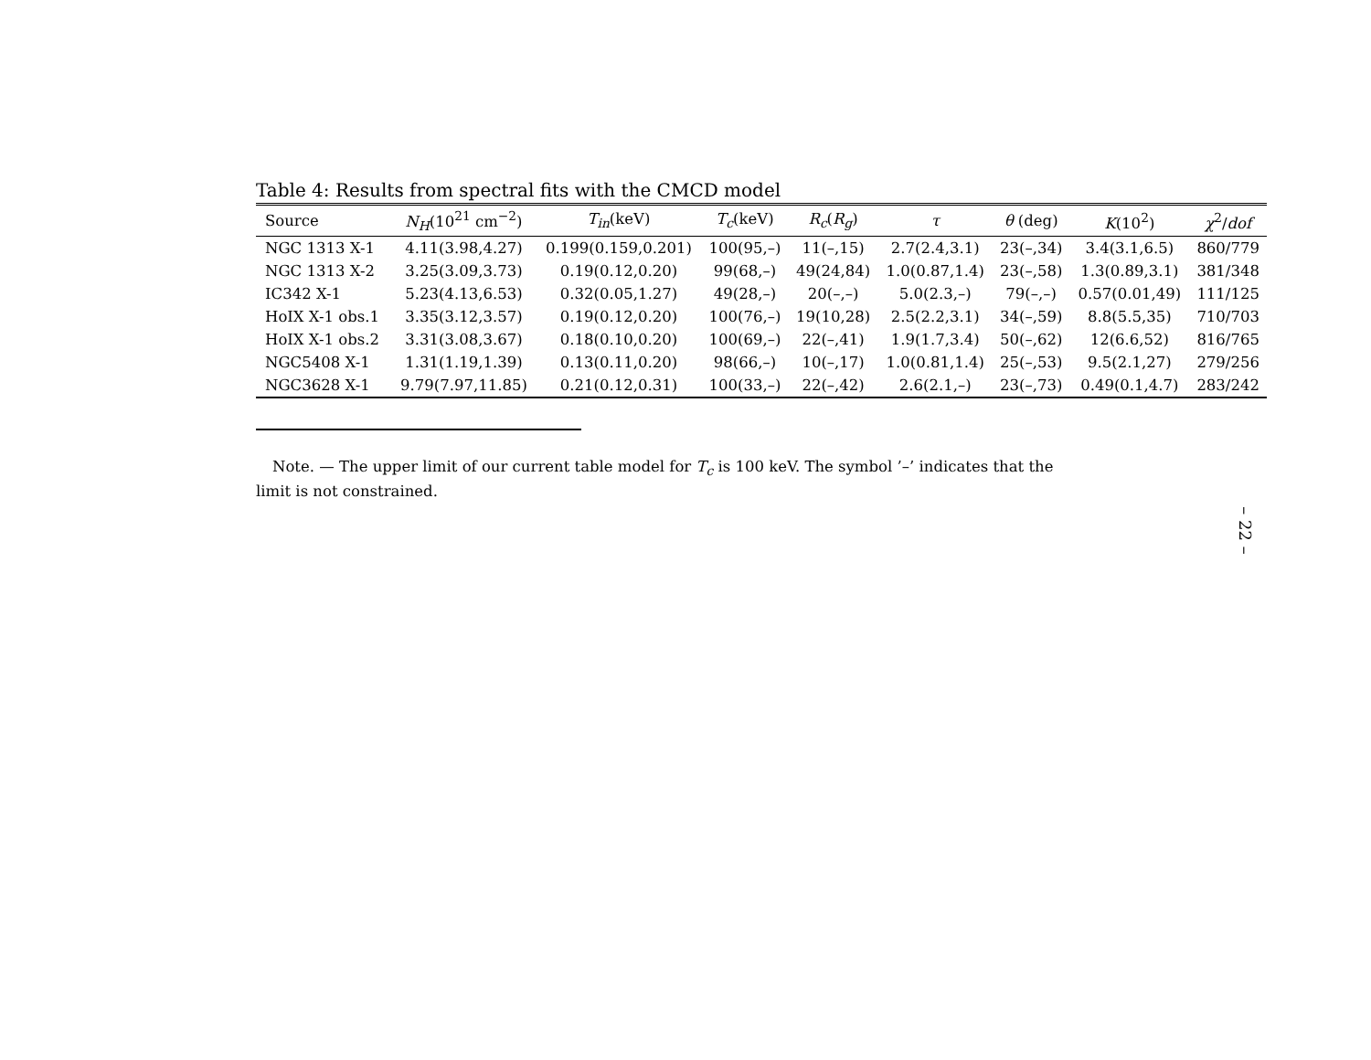Table 4: Results from spectral fits with the CMCD model
| Source | N<sub>H</sub> (10<sup>21</sup> cm<sup>−2</sup>) | T<sub>in</sub> (keV) | T<sub>c</sub> (keV) | R<sub>c</sub> ( R<sub>g</sub> ) | τ | θ (deg) | K (10<sup>2</sup>) | χ<sup>2</sup>/ dof |
| --- | --- | --- | --- | --- | --- | --- | --- | --- |
| NGC 1313 X-1 | 4.11(3.98,4.27) | 0.199(0.159,0.201) | 100(95,–) | 11(–,15) | 2.7(2.4,3.1) | 23(–,34) | 3.4(3.1,6.5) | 860/779 |
| NGC 1313 X-2 | 3.25(3.09,3.73) | 0.19(0.12,0.20) | 99(68,–) | 49(24,84) | 1.0(0.87,1.4) | 23(–,58) | 1.3(0.89,3.1) | 381/348 |
| IC342 X-1 | 5.23(4.13,6.53) | 0.32(0.05,1.27) | 49(28,–) | 20(–,–) | 5.0(2.3,–) | 79(–,–) | 0.57(0.01,49) | 111/125 |
| HoIX X-1 obs.1 | 3.35(3.12,3.57) | 0.19(0.12,0.20) | 100(76,–) | 19(10,28) | 2.5(2.2,3.1) | 34(–,59) | 8.8(5.5,35) | 710/703 |
| HoIX X-1 obs.2 | 3.31(3.08,3.67) | 0.18(0.10,0.20) | 100(69,–) | 22(–,41) | 1.9(1.7,3.4) | 50(–,62) | 12(6.6,52) | 816/765 |
| NGC5408 X-1 | 1.31(1.19,1.39) | 0.13(0.11,0.20) | 98(66,–) | 10(–,17) | 1.0(0.81,1.4) | 25(–,53) | 9.5(2.1,27) | 279/256 |
| NGC3628 X-1 | 9.79(7.97,11.85) | 0.21(0.12,0.31) | 100(33,–) | 22(–,42) | 2.6(2.1,–) | 23(–,73) | 0.49(0.1,4.7) | 283/242 |
Note. — The upper limit of our current table model for T<sub>c</sub> is 100 keV. The symbol ’–’ indicates that the limit is not constrained.
– 22 –